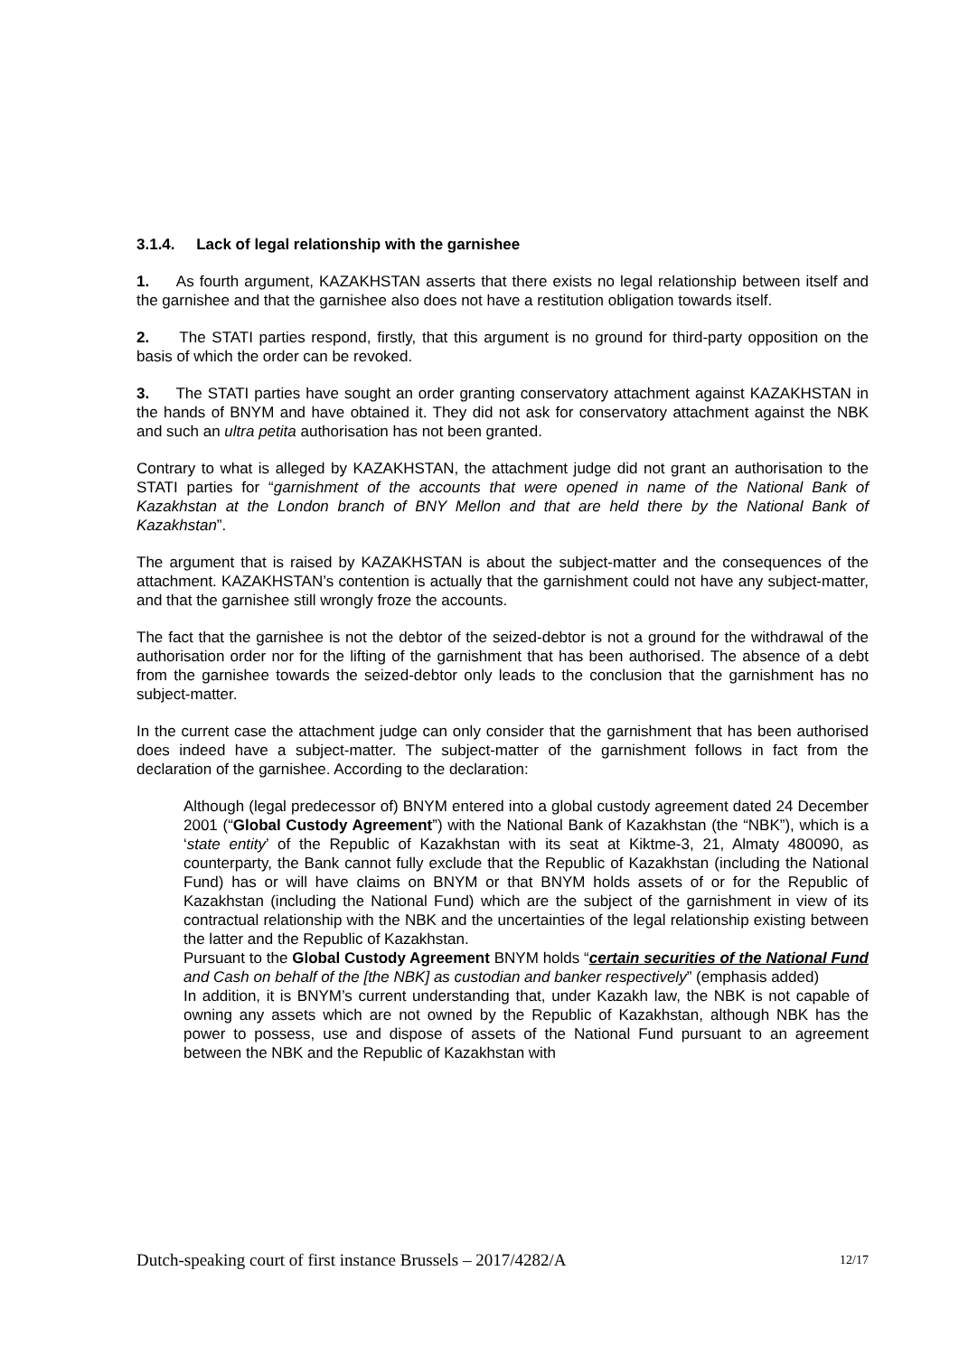3.1.4. Lack of legal relationship with the garnishee
1. As fourth argument, KAZAKHSTAN asserts that there exists no legal relationship between itself and the garnishee and that the garnishee also does not have a restitution obligation towards itself.
2. The STATI parties respond, firstly, that this argument is no ground for third-party opposition on the basis of which the order can be revoked.
3. The STATI parties have sought an order granting conservatory attachment against KAZAKHSTAN in the hands of BNYM and have obtained it. They did not ask for conservatory attachment against the NBK and such an ultra petita authorisation has not been granted.
Contrary to what is alleged by KAZAKHSTAN, the attachment judge did not grant an authorisation to the STATI parties for “garnishment of the accounts that were opened in name of the National Bank of Kazakhstan at the London branch of BNY Mellon and that are held there by the National Bank of Kazakhstan”.
The argument that is raised by KAZAKHSTAN is about the subject-matter and the consequences of the attachment. KAZAKHSTAN’s contention is actually that the garnishment could not have any subject-matter, and that the garnishee still wrongly froze the accounts.
The fact that the garnishee is not the debtor of the seized-debtor is not a ground for the withdrawal of the authorisation order nor for the lifting of the garnishment that has been authorised. The absence of a debt from the garnishee towards the seized-debtor only leads to the conclusion that the garnishment has no subject-matter.
In the current case the attachment judge can only consider that the garnishment that has been authorised does indeed have a subject-matter. The subject-matter of the garnishment follows in fact from the declaration of the garnishee. According to the declaration:
Although (legal predecessor of) BNYM entered into a global custody agreement dated 24 December 2001 (“Global Custody Agreement”) with the National Bank of Kazakhstan (the “NBK”), which is a ‘state entity’ of the Republic of Kazakhstan with its seat at Kiktme-3, 21, Almaty 480090, as counterparty, the Bank cannot fully exclude that the Republic of Kazakhstan (including the National Fund) has or will have claims on BNYM or that BNYM holds assets of or for the Republic of Kazakhstan (including the National Fund) which are the subject of the garnishment in view of its contractual relationship with the NBK and the uncertainties of the legal relationship existing between the latter and the Republic of Kazakhstan.
Pursuant to the Global Custody Agreement BNYM holds “certain securities of the National Fund and Cash on behalf of the [the NBK] as custodian and banker respectively” (emphasis added)
In addition, it is BNYM’s current understanding that, under Kazakh law, the NBK is not capable of owning any assets which are not owned by the Republic of Kazakhstan, although NBK has the power to possess, use and dispose of assets of the National Fund pursuant to an agreement between the NBK and the Republic of Kazakhstan with
Dutch-speaking court of first instance Brussels – 2017/4282/A 12/17